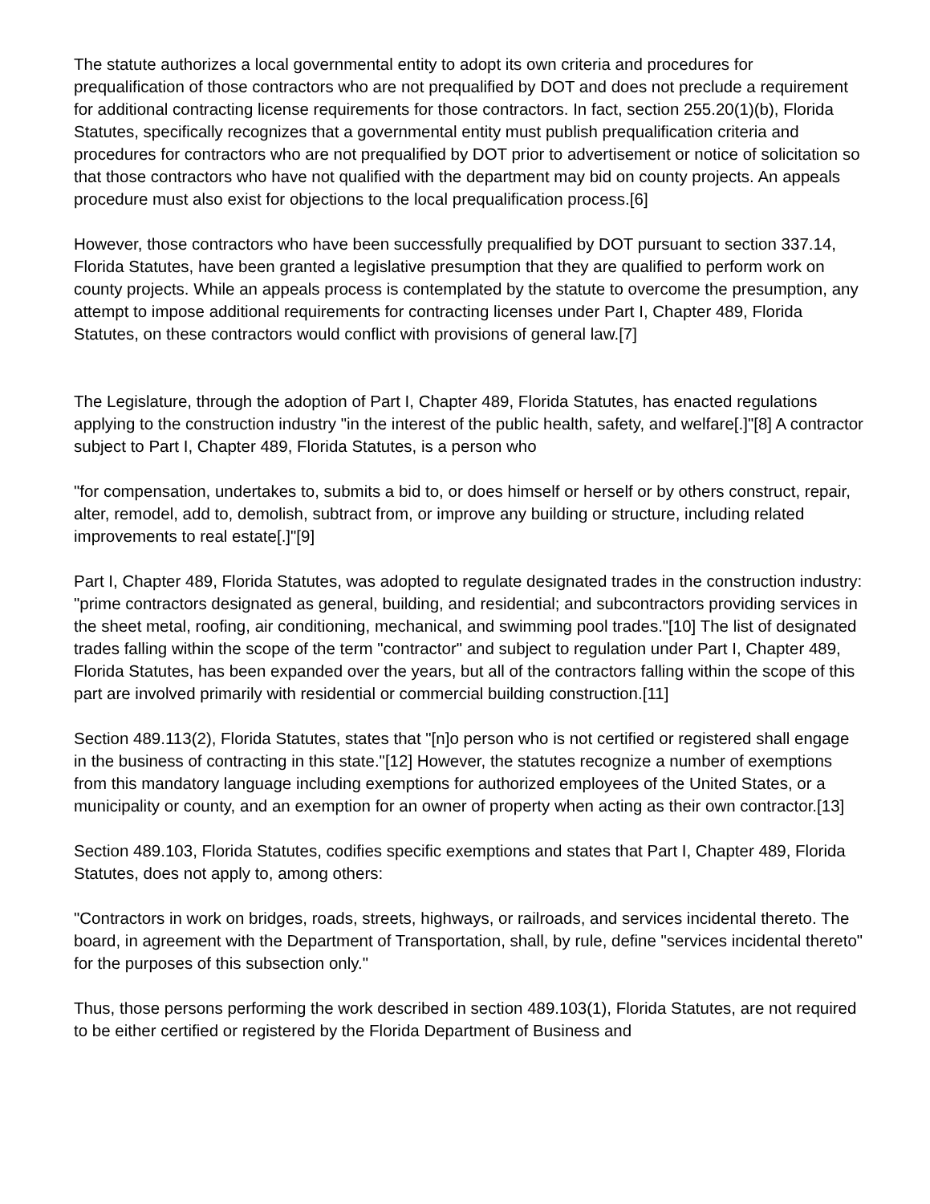The statute authorizes a local governmental entity to adopt its own criteria and procedures for prequalification of those contractors who are not prequalified by DOT and does not preclude a requirement for additional contracting license requirements for those contractors. In fact, section 255.20(1)(b), Florida Statutes, specifically recognizes that a governmental entity must publish prequalification criteria and procedures for contractors who are not prequalified by DOT prior to advertisement or notice of solicitation so that those contractors who have not qualified with the department may bid on county projects. An appeals procedure must also exist for objections to the local prequalification process.[6]
However, those contractors who have been successfully prequalified by DOT pursuant to section 337.14, Florida Statutes, have been granted a legislative presumption that they are qualified to perform work on county projects. While an appeals process is contemplated by the statute to overcome the presumption, any attempt to impose additional requirements for contracting licenses under Part I, Chapter 489, Florida Statutes, on these contractors would conflict with provisions of general law.[7]
The Legislature, through the adoption of Part I, Chapter 489, Florida Statutes, has enacted regulations applying to the construction industry "in the interest of the public health, safety, and welfare[.]"[8] A contractor subject to Part I, Chapter 489, Florida Statutes, is a person who
"for compensation, undertakes to, submits a bid to, or does himself or herself or by others construct, repair, alter, remodel, add to, demolish, subtract from, or improve any building or structure, including related improvements to real estate[.]"[9]
Part I, Chapter 489, Florida Statutes, was adopted to regulate designated trades in the construction industry: "prime contractors designated as general, building, and residential; and subcontractors providing services in the sheet metal, roofing, air conditioning, mechanical, and swimming pool trades."[10] The list of designated trades falling within the scope of the term "contractor" and subject to regulation under Part I, Chapter 489, Florida Statutes, has been expanded over the years, but all of the contractors falling within the scope of this part are involved primarily with residential or commercial building construction.[11]
Section 489.113(2), Florida Statutes, states that "[n]o person who is not certified or registered shall engage in the business of contracting in this state."[12] However, the statutes recognize a number of exemptions from this mandatory language including exemptions for authorized employees of the United States, or a municipality or county, and an exemption for an owner of property when acting as their own contractor.[13]
Section 489.103, Florida Statutes, codifies specific exemptions and states that Part I, Chapter 489, Florida Statutes, does not apply to, among others:
"Contractors in work on bridges, roads, streets, highways, or railroads, and services incidental thereto. The board, in agreement with the Department of Transportation, shall, by rule, define "services incidental thereto" for the purposes of this subsection only."
Thus, those persons performing the work described in section 489.103(1), Florida Statutes, are not required to be either certified or registered by the Florida Department of Business and